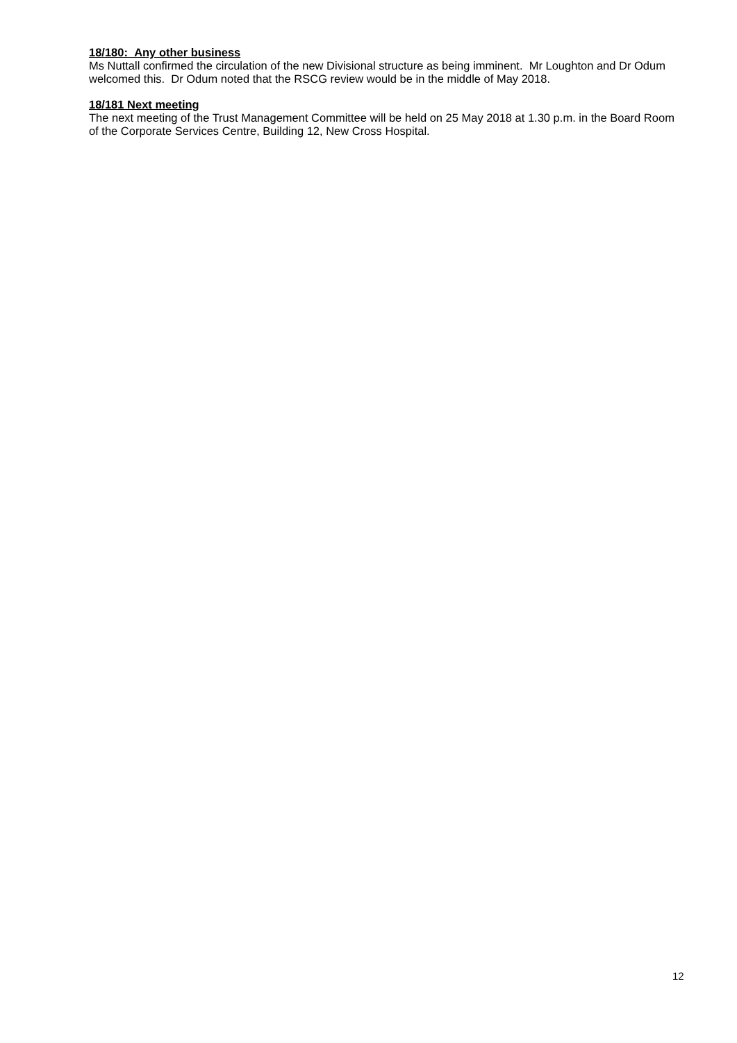18/180: Any other business
Ms Nuttall confirmed the circulation of the new Divisional structure as being imminent. Mr Loughton and Dr Odum welcomed this. Dr Odum noted that the RSCG review would be in the middle of May 2018.
18/181 Next meeting
The next meeting of the Trust Management Committee will be held on 25 May 2018 at 1.30 p.m. in the Board Room of the Corporate Services Centre, Building 12, New Cross Hospital.
12